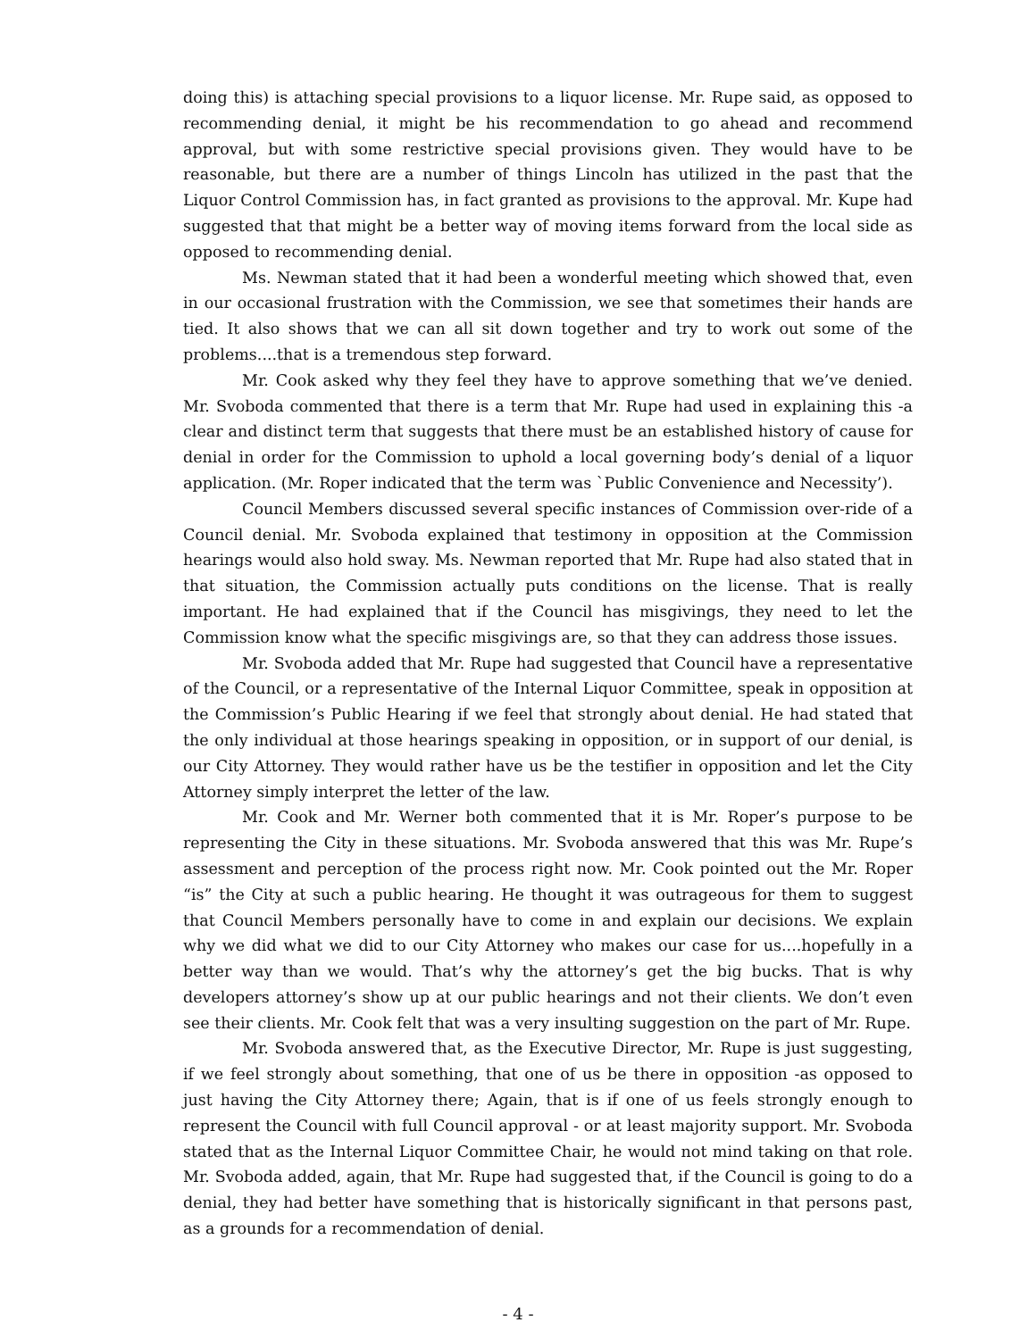doing this) is attaching special provisions to a liquor license. Mr. Rupe said, as opposed to recommending denial, it might be his recommendation to go ahead and recommend approval, but with some restrictive special provisions given. They would have to be reasonable, but there are a number of things Lincoln has utilized in the past that the Liquor Control Commission has, in fact granted as provisions to the approval. Mr. Kupe had suggested that that might be a better way of moving items forward from the local side as opposed to recommending denial.
Ms. Newman stated that it had been a wonderful meeting which showed that, even in our occasional frustration with the Commission, we see that sometimes their hands are tied. It also shows that we can all sit down together and try to work out some of the problems....that is a tremendous step forward.
Mr. Cook asked why they feel they have to approve something that we’ve denied. Mr. Svoboda commented that there is a term that Mr. Rupe had used in explaining this -a clear and distinct term that suggests that there must be an established history of cause for denial in order for the Commission to uphold a local governing body’s denial of a liquor application. (Mr. Roper indicated that the term was `Public Convenience and Necessity’).
Council Members discussed several specific instances of Commission over-ride of a Council denial. Mr. Svoboda explained that testimony in opposition at the Commission hearings would also hold sway. Ms. Newman reported that Mr. Rupe had also stated that in that situation, the Commission actually puts conditions on the license. That is really important. He had explained that if the Council has misgivings, they need to let the Commission know what the specific misgivings are, so that they can address those issues.
Mr. Svoboda added that Mr. Rupe had suggested that Council have a representative of the Council, or a representative of the Internal Liquor Committee, speak in opposition at the Commission’s Public Hearing if we feel that strongly about denial. He had stated that the only individual at those hearings speaking in opposition, or in support of our denial, is our City Attorney. They would rather have us be the testifier in opposition and let the City Attorney simply interpret the letter of the law.
Mr. Cook and Mr. Werner both commented that it is Mr. Roper’s purpose to be representing the City in these situations. Mr. Svoboda answered that this was Mr. Rupe’s assessment and perception of the process right now. Mr. Cook pointed out the Mr. Roper “is” the City at such a public hearing. He thought it was outrageous for them to suggest that Council Members personally have to come in and explain our decisions. We explain why we did what we did to our City Attorney who makes our case for us....hopefully in a better way than we would. That’s why the attorney’s get the big bucks. That is why developers attorney’s show up at our public hearings and not their clients. We don’t even see their clients. Mr. Cook felt that was a very insulting suggestion on the part of Mr. Rupe.
Mr. Svoboda answered that, as the Executive Director, Mr. Rupe is just suggesting, if we feel strongly about something, that one of us be there in opposition -as opposed to just having the City Attorney there; Again, that is if one of us feels strongly enough to represent the Council with full Council approval - or at least majority support. Mr. Svoboda stated that as the Internal Liquor Committee Chair, he would not mind taking on that role. Mr. Svoboda added, again, that Mr. Rupe had suggested that, if the Council is going to do a denial, they had better have something that is historically significant in that persons past, as a grounds for a recommendation of denial.
- 4 -